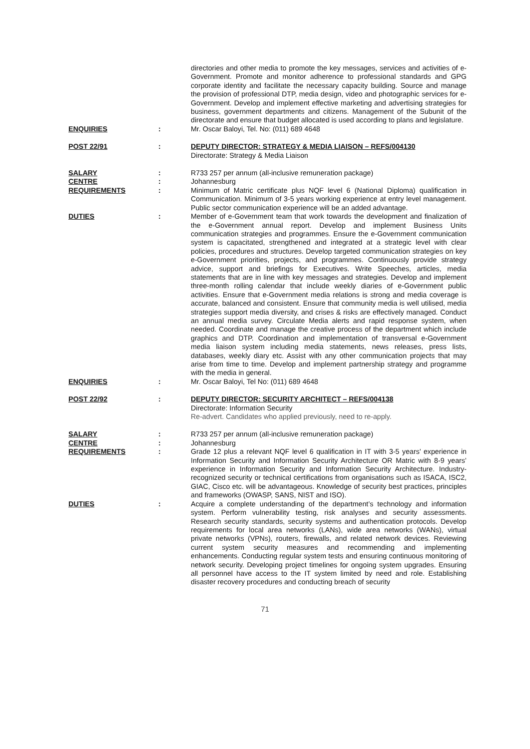directories and other media to promote the key messages, services and activities of e-Government. Promote and monitor adherence to professional standards and GPG corporate identity and facilitate the necessary capacity building. Source and manage the provision of professional DTP, media design, video and photographic services for e-Government. Develop and implement effective marketing and advertising strategies for business, government departments and citizens. Management of the Subunit of the directorate and ensure that budget allocated is used according to plans and legislature.
ENQUIRIES : Mr. Oscar Baloyi, Tel. No: (011) 689 4648
POST 22/91 : DEPUTY DIRECTOR: STRATEGY & MEDIA LIAISON – REFS/004130
Directorate: Strategy & Media Liaison
SALARY : R733 257 per annum (all-inclusive remuneration package)
CENTRE : Johannesburg
REQUIREMENTS : Minimum of Matric certificate plus NQF level 6 (National Diploma) qualification in Communication. Minimum of 3-5 years working experience at entry level management. Public sector communication experience will be an added advantage.
DUTIES : Member of e-Government team that work towards the development and finalization of the e-Government annual report. Develop and implement Business Units communication strategies and programmes. Ensure the e-Government communication system is capacitated, strengthened and integrated at a strategic level with clear policies, procedures and structures. Develop targeted communication strategies on key e-Government priorities, projects, and programmes. Continuously provide strategy advice, support and briefings for Executives. Write Speeches, articles, media statements that are in line with key messages and strategies. Develop and implement three-month rolling calendar that include weekly diaries of e-Government public activities. Ensure that e-Government media relations is strong and media coverage is accurate, balanced and consistent. Ensure that community media is well utilised, media strategies support media diversity, and crises & risks are effectively managed. Conduct an annual media survey. Circulate Media alerts and rapid response system, when needed. Coordinate and manage the creative process of the department which include graphics and DTP. Coordination and implementation of transversal e-Government media liaison system including media statements, news releases, press lists, databases, weekly diary etc. Assist with any other communication projects that may arise from time to time. Develop and implement partnership strategy and programme with the media in general.
ENQUIRIES : Mr. Oscar Baloyi, Tel No: (011) 689 4648
POST 22/92 : DEPUTY DIRECTOR: SECURITY ARCHITECT – REFS/004138
Directorate: Information Security
Re-advert. Candidates who applied previously, need to re-apply.
SALARY : R733 257 per annum (all-inclusive remuneration package)
CENTRE : Johannesburg
REQUIREMENTS : Grade 12 plus a relevant NQF level 6 qualification in IT with 3-5 years’ experience in Information Security and Information Security Architecture OR Matric with 8-9 years’ experience in Information Security and Information Security Architecture. Industry-recognized security or technical certifications from organisations such as ISACA, ISC2, GIAC, Cisco etc. will be advantageous. Knowledge of security best practices, principles and frameworks (OWASP, SANS, NIST and ISO).
DUTIES : Acquire a complete understanding of the department’s technology and information system. Perform vulnerability testing, risk analyses and security assessments. Research security standards, security systems and authentication protocols. Develop requirements for local area networks (LANs), wide area networks (WANs), virtual private networks (VPNs), routers, firewalls, and related network devices. Reviewing current system security measures and recommending and implementing enhancements. Conducting regular system tests and ensuring continuous monitoring of network security. Developing project timelines for ongoing system upgrades. Ensuring all personnel have access to the IT system limited by need and role. Establishing disaster recovery procedures and conducting breach of security
71